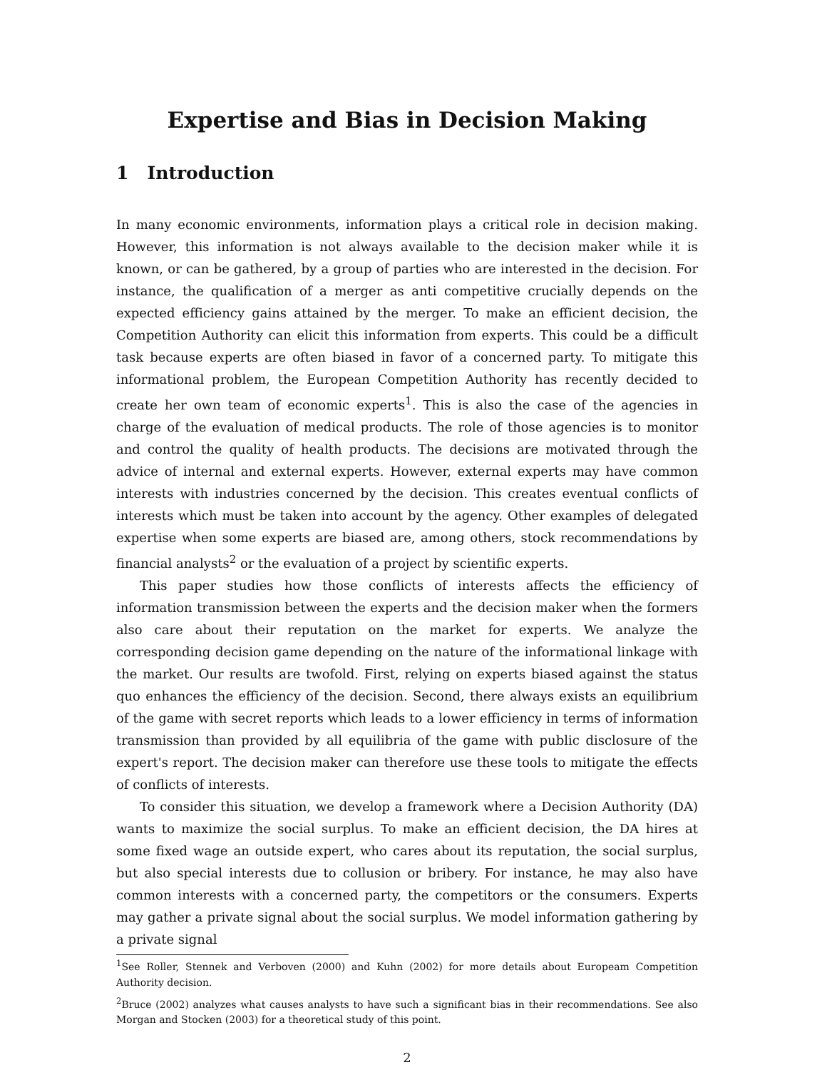Expertise and Bias in Decision Making
1 Introduction
In many economic environments, information plays a critical role in decision making. However, this information is not always available to the decision maker while it is known, or can be gathered, by a group of parties who are interested in the decision. For instance, the qualification of a merger as anti competitive crucially depends on the expected efficiency gains attained by the merger. To make an efficient decision, the Competition Authority can elicit this information from experts. This could be a difficult task because experts are often biased in favor of a concerned party. To mitigate this informational problem, the European Competition Authority has recently decided to create her own team of economic experts<sup>1</sup>. This is also the case of the agencies in charge of the evaluation of medical products. The role of those agencies is to monitor and control the quality of health products. The decisions are motivated through the advice of internal and external experts. However, external experts may have common interests with industries concerned by the decision. This creates eventual conflicts of interests which must be taken into account by the agency. Other examples of delegated expertise when some experts are biased are, among others, stock recommendations by financial analysts<sup>2</sup> or the evaluation of a project by scientific experts.
This paper studies how those conflicts of interests affects the efficiency of information transmission between the experts and the decision maker when the formers also care about their reputation on the market for experts. We analyze the corresponding decision game depending on the nature of the informational linkage with the market. Our results are twofold. First, relying on experts biased against the status quo enhances the efficiency of the decision. Second, there always exists an equilibrium of the game with secret reports which leads to a lower efficiency in terms of information transmission than provided by all equilibria of the game with public disclosure of the expert's report. The decision maker can therefore use these tools to mitigate the effects of conflicts of interests.
To consider this situation, we develop a framework where a Decision Authority (DA) wants to maximize the social surplus. To make an efficient decision, the DA hires at some fixed wage an outside expert, who cares about its reputation, the social surplus, but also special interests due to collusion or bribery. For instance, he may also have common interests with a concerned party, the competitors or the consumers. Experts may gather a private signal about the social surplus. We model information gathering by a private signal
<sup>1</sup> See Roller, Stennek and Verboven (2000) and Kuhn (2002) for more details about Europeam Competition Authority decision.
<sup>2</sup> Bruce (2002) analyzes what causes analysts to have such a significant bias in their recommendations. See also Morgan and Stocken (2003) for a theoretical study of this point.
2